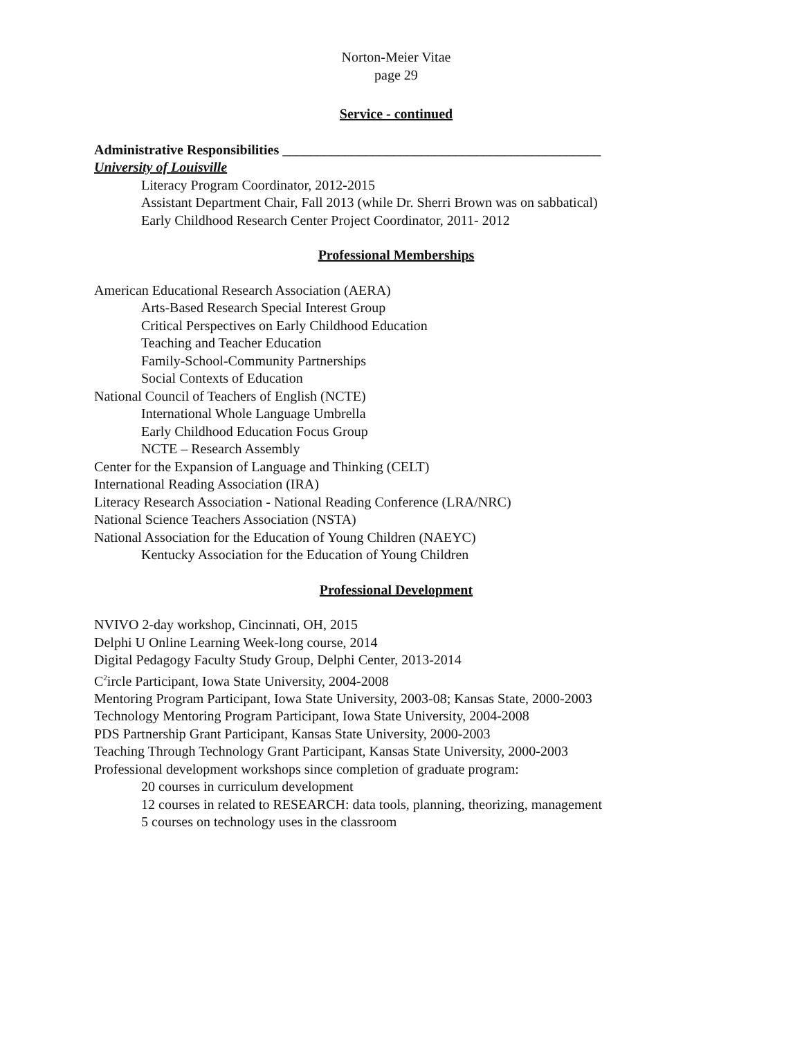Norton-Meier Vitae
page 29
Service - continued
Administrative Responsibilities ______________________________________________
University of Louisville
Literacy Program Coordinator, 2012-2015
Assistant Department Chair, Fall 2013 (while Dr. Sherri Brown was on sabbatical)
Early Childhood Research Center Project Coordinator, 2011- 2012
Professional Memberships
American Educational Research Association (AERA)
Arts-Based Research Special Interest Group
Critical Perspectives on Early Childhood Education
Teaching and Teacher Education
Family-School-Community Partnerships
Social Contexts of Education
National Council of Teachers of English (NCTE)
International Whole Language Umbrella
Early Childhood Education Focus Group
NCTE – Research Assembly
Center for the Expansion of Language and Thinking (CELT)
International Reading Association (IRA)
Literacy Research Association - National Reading Conference (LRA/NRC)
National Science Teachers Association (NSTA)
National Association for the Education of Young Children (NAEYC)
Kentucky Association for the Education of Young Children
Professional Development
NVIVO 2-day workshop, Cincinnati, OH, 2015
Delphi U Online Learning Week-long course, 2014
Digital Pedagogy Faculty Study Group, Delphi Center, 2013-2014
C<sup>2</sup>ircle Participant, Iowa State University, 2004-2008
Mentoring Program Participant, Iowa State University, 2003-08; Kansas State, 2000-2003
Technology Mentoring Program Participant, Iowa State University, 2004-2008
PDS Partnership Grant Participant, Kansas State University, 2000-2003
Teaching Through Technology Grant Participant, Kansas State University, 2000-2003
Professional development workshops since completion of graduate program:
20 courses in curriculum development
12 courses in related to RESEARCH: data tools, planning, theorizing, management
5 courses on technology uses in the classroom